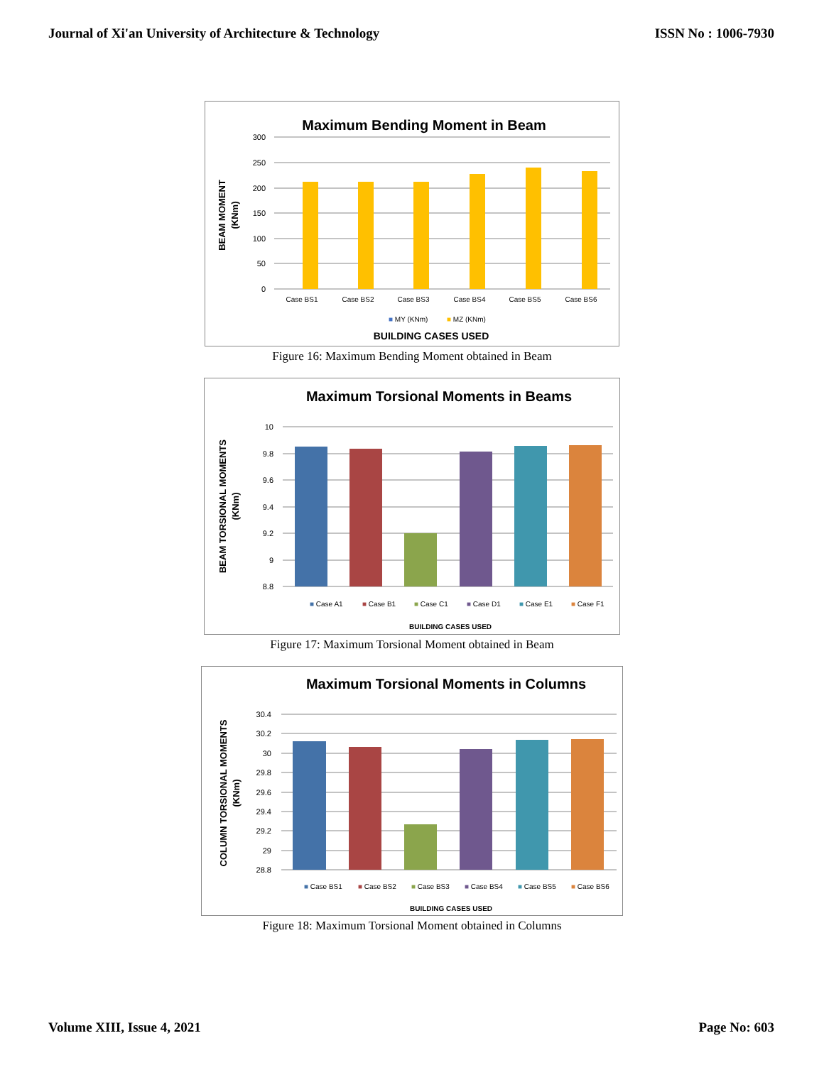Journal of Xi'an University of Architecture & Technology ISSN No : 1006-7930
Maximum Bending Moment in Beam
300
250
200
150
100
50
0
Case BS1
Case BS2
Case BS3
Case BS4
Case BS5
Case BS6
■ MY (KNm)
■ MZ (KNm)
BUILDING CASES USED
BEAM MOMENT
(KNm)
Figure 16: Maximum Bending Moment obtained in Beam
Maximum Torsional Moments in Beams
10
9.8
9.6
9.4
9.2
9
8.8
■ Case A1
■ Case B1
■ Case C1
■ Case D1
■ Case E1
■ Case F1
BUILDING CASES USED
BEAM TORSIONAL MOMENTS
(KNm)
Figure 17: Maximum Torsional Moment obtained in Beam
Maximum Torsional Moments in Columns
30.4
30.2
30
29.8
29.6
29.4
29.2
29
28.8
■ Case BS1
■ Case BS2
■ Case BS3
■ Case BS4
■ Case BS5
■ Case BS6
BUILDING CASES USED
COLUMN TORSIONAL MOMENTS
(KNm)
Figure 18: Maximum Torsional Moment obtained in Columns
Volume XIII, Issue 4, 2021 Page No: 603